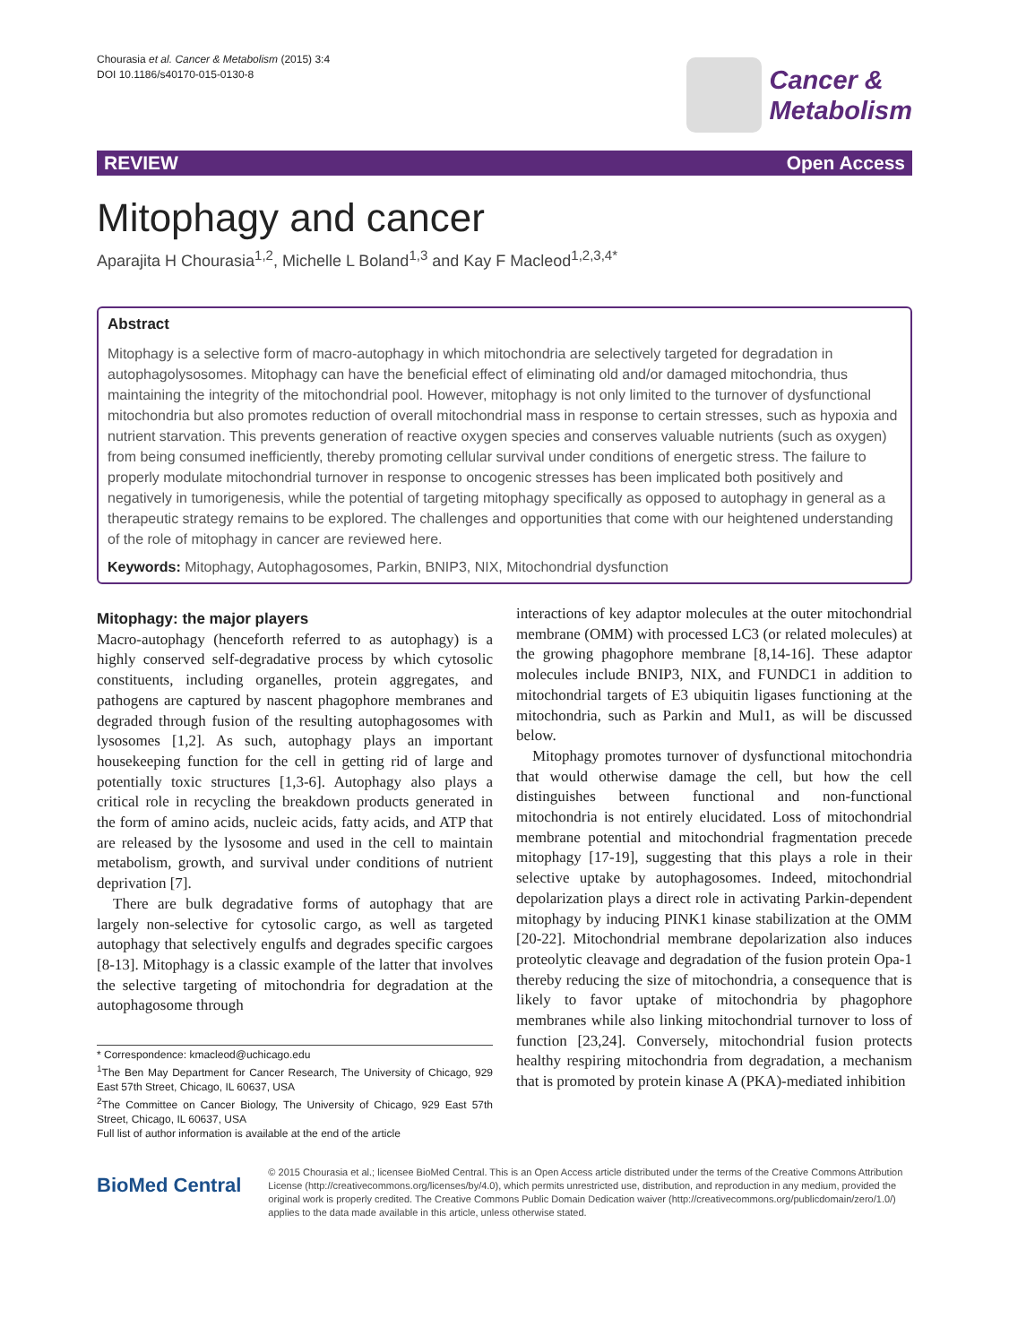Chourasia et al. Cancer & Metabolism (2015) 3:4
DOI 10.1186/s40170-015-0130-8
Cancer &
Metabolism
REVIEW Open Access
Mitophagy and cancer
Aparajita H Chourasia<sup>1,2</sup>, Michelle L Boland<sup>1,3</sup> and Kay F Macleod<sup>1,2,3,4*</sup>
Abstract
Mitophagy is a selective form of macro-autophagy in which mitochondria are selectively targeted for degradation in autophagolysosomes. Mitophagy can have the beneficial effect of eliminating old and/or damaged mitochondria, thus maintaining the integrity of the mitochondrial pool. However, mitophagy is not only limited to the turnover of dysfunctional mitochondria but also promotes reduction of overall mitochondrial mass in response to certain stresses, such as hypoxia and nutrient starvation. This prevents generation of reactive oxygen species and conserves valuable nutrients (such as oxygen) from being consumed inefficiently, thereby promoting cellular survival under conditions of energetic stress. The failure to properly modulate mitochondrial turnover in response to oncogenic stresses has been implicated both positively and negatively in tumorigenesis, while the potential of targeting mitophagy specifically as opposed to autophagy in general as a therapeutic strategy remains to be explored. The challenges and opportunities that come with our heightened understanding of the role of mitophagy in cancer are reviewed here.
Keywords: Mitophagy, Autophagosomes, Parkin, BNIP3, NIX, Mitochondrial dysfunction
Mitophagy: the major players
Macro-autophagy (henceforth referred to as autophagy) is a highly conserved self-degradative process by which cytosolic constituents, including organelles, protein aggregates, and pathogens are captured by nascent phagophore membranes and degraded through fusion of the resulting autophagosomes with lysosomes [1,2]. As such, autophagy plays an important housekeeping function for the cell in getting rid of large and potentially toxic structures [1,3-6]. Autophagy also plays a critical role in recycling the breakdown products generated in the form of amino acids, nucleic acids, fatty acids, and ATP that are released by the lysosome and used in the cell to maintain metabolism, growth, and survival under conditions of nutrient deprivation [7].
There are bulk degradative forms of autophagy that are largely non-selective for cytosolic cargo, as well as targeted autophagy that selectively engulfs and degrades specific cargoes [8-13]. Mitophagy is a classic example of the latter that involves the selective targeting of mitochondria for degradation at the autophagosome through
* Correspondence: kmacleod@uchicago.edu
<sup>1</sup> The Ben May Department for Cancer Research, The University of Chicago, 929 East 57th Street, Chicago, IL 60637, USA
<sup>2</sup> The Committee on Cancer Biology, The University of Chicago, 929 East 57th Street, Chicago, IL 60637, USA
Full list of author information is available at the end of the article
interactions of key adaptor molecules at the outer mitochondrial membrane (OMM) with processed LC3 (or related molecules) at the growing phagophore membrane [8,14-16]. These adaptor molecules include BNIP3, NIX, and FUNDC1 in addition to mitochondrial targets of E3 ubiquitin ligases functioning at the mitochondria, such as Parkin and Mul1, as will be discussed below.
Mitophagy promotes turnover of dysfunctional mitochondria that would otherwise damage the cell, but how the cell distinguishes between functional and non-functional mitochondria is not entirely elucidated. Loss of mitochondrial membrane potential and mitochondrial fragmentation precede mitophagy [17-19], suggesting that this plays a role in their selective uptake by autophagosomes. Indeed, mitochondrial depolarization plays a direct role in activating Parkin-dependent mitophagy by inducing PINK1 kinase stabilization at the OMM [20-22]. Mitochondrial membrane depolarization also induces proteolytic cleavage and degradation of the fusion protein Opa-1 thereby reducing the size of mitochondria, a consequence that is likely to favor uptake of mitochondria by phagophore membranes while also linking mitochondrial turnover to loss of function [23,24]. Conversely, mitochondrial fusion protects healthy respiring mitochondria from degradation, a mechanism that is promoted by protein kinase A (PKA)-mediated inhibition
BioMed Central
© 2015 Chourasia et al.; licensee BioMed Central. This is an Open Access article distributed under the terms of the Creative Commons Attribution License (http://creativecommons.org/licenses/by/4.0), which permits unrestricted use, distribution, and reproduction in any medium, provided the original work is properly credited. The Creative Commons Public Domain Dedication waiver (http://creativecommons.org/publicdomain/zero/1.0/) applies to the data made available in this article, unless otherwise stated.